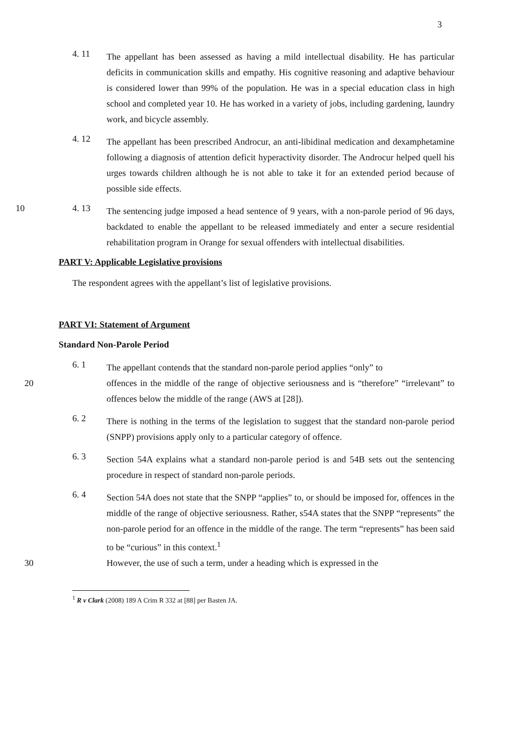3
4. 11
The appellant has been assessed as having a mild intellectual disability. He has particular deficits in communication skills and empathy. His cognitive reasoning and adaptive behaviour is considered lower than 99% of the population. He was in a special education class in high school and completed year 10. He has worked in a variety of jobs, including gardening, laundry work, and bicycle assembly.
4. 12
The appellant has been prescribed Androcur, an anti-libidinal medication and dexamphetamine following a diagnosis of attention deficit hyperactivity disorder. The Androcur helped quell his urges towards children although he is not able to take it for an extended period because of possible side effects.
10 4. 13
The sentencing judge imposed a head sentence of 9 years, with a non-parole period of 96 days, backdated to enable the appellant to be released immediately and enter a secure residential rehabilitation program in Orange for sexual offenders with intellectual disabilities.
PART V: Applicable Legislative provisions
The respondent agrees with the appellant’s list of legislative provisions.
PART VI: Statement of Argument
Standard Non-Parole Period
6. 1
The appellant contends that the standard non-parole period applies “only” to
20 offences in the middle of the range of objective seriousness and is “therefore” “irrelevant” to offences below the middle of the range (AWS at [28]).
6. 2
There is nothing in the terms of the legislation to suggest that the standard non-parole period (SNPP) provisions apply only to a particular category of offence.
6. 3
Section 54A explains what a standard non-parole period is and 54B sets out the sentencing procedure in respect of standard non-parole periods.
6. 4
Section 54A does not state that the SNPP “applies” to, or should be imposed for, offences in the middle of the range of objective seriousness. Rather, s54A states that the SNPP “represents” the non-parole period for an offence in the middle of the range. The term “represents” has been said to be “curious” in this context.<sup>1</sup>
30 However, the use of such a term, under a heading which is expressed in the
<sup>1</sup> R v Clark (2008) 189 A Crim R 332 at [88] per Basten JA.